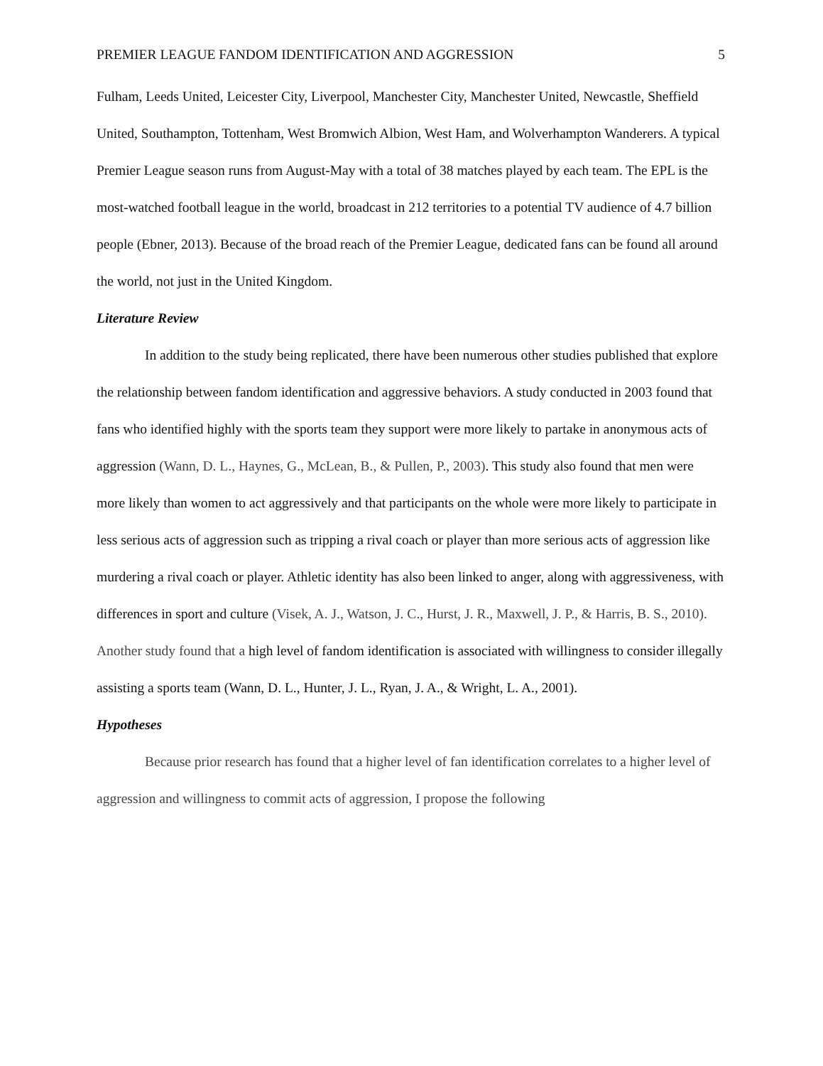PREMIER LEAGUE FANDOM IDENTIFICATION AND AGGRESSION 5
Fulham, Leeds United, Leicester City, Liverpool, Manchester City, Manchester United, Newcastle, Sheffield United, Southampton, Tottenham, West Bromwich Albion, West Ham, and Wolverhampton Wanderers. A typical Premier League season runs from August-May with a total of 38 matches played by each team. The EPL is the most-watched football league in the world, broadcast in 212 territories to a potential TV audience of 4.7 billion people (Ebner, 2013). Because of the broad reach of the Premier League, dedicated fans can be found all around the world, not just in the United Kingdom.
Literature Review
In addition to the study being replicated, there have been numerous other studies published that explore the relationship between fandom identification and aggressive behaviors. A study conducted in 2003 found that fans who identified highly with the sports team they support were more likely to partake in anonymous acts of aggression (Wann, D. L., Haynes, G., McLean, B., & Pullen, P., 2003). This study also found that men were more likely than women to act aggressively and that participants on the whole were more likely to participate in less serious acts of aggression such as tripping a rival coach or player than more serious acts of aggression like murdering a rival coach or player. Athletic identity has also been linked to anger, along with aggressiveness, with differences in sport and culture (Visek, A. J., Watson, J. C., Hurst, J. R., Maxwell, J. P., & Harris, B. S., 2010). Another study found that a high level of fandom identification is associated with willingness to consider illegally assisting a sports team (Wann, D. L., Hunter, J. L., Ryan, J. A., & Wright, L. A., 2001).
Hypotheses
Because prior research has found that a higher level of fan identification correlates to a higher level of aggression and willingness to commit acts of aggression, I propose the following